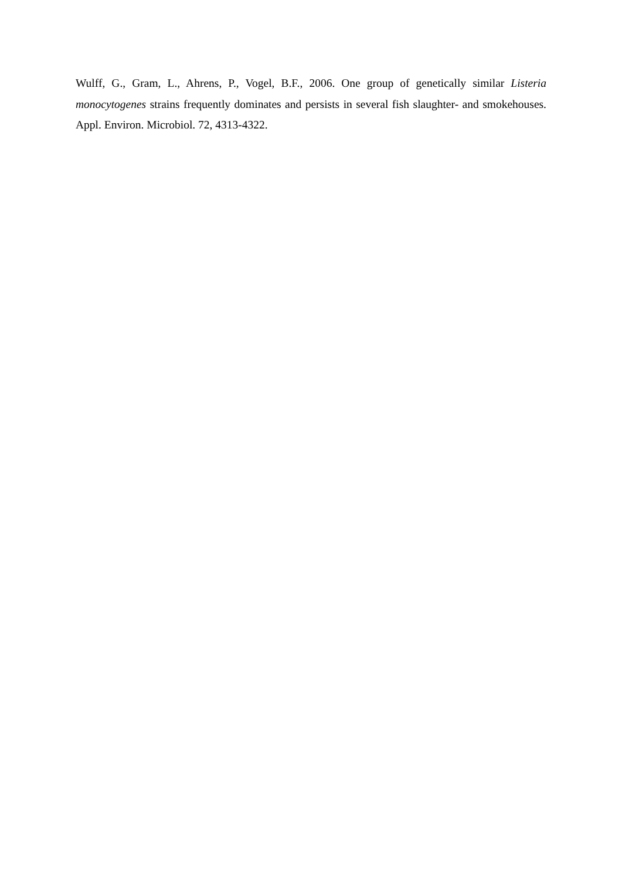Wulff, G., Gram, L., Ahrens, P., Vogel, B.F., 2006. One group of genetically similar Listeria monocytogenes strains frequently dominates and persists in several fish slaughter- and smokehouses. Appl. Environ. Microbiol. 72, 4313-4322.